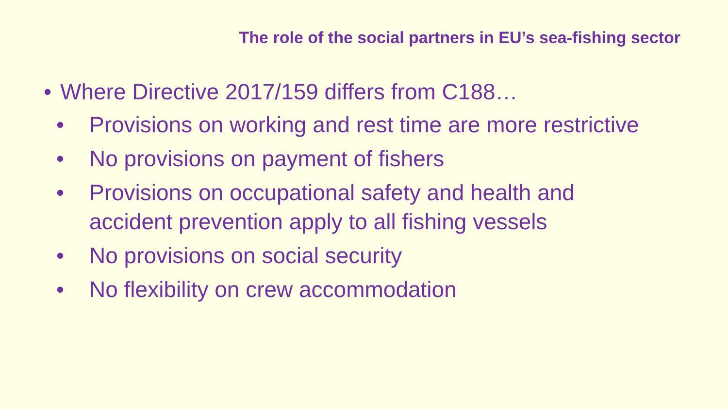The role of the social partners in EU’s sea-fishing sector
• Where Directive 2017/159 differs from C188…
• Provisions on working and rest time are more restrictive
• No provisions on payment of fishers
• Provisions on occupational safety and health and accident prevention apply to all fishing vessels
• No provisions on social security
• No flexibility on crew accommodation